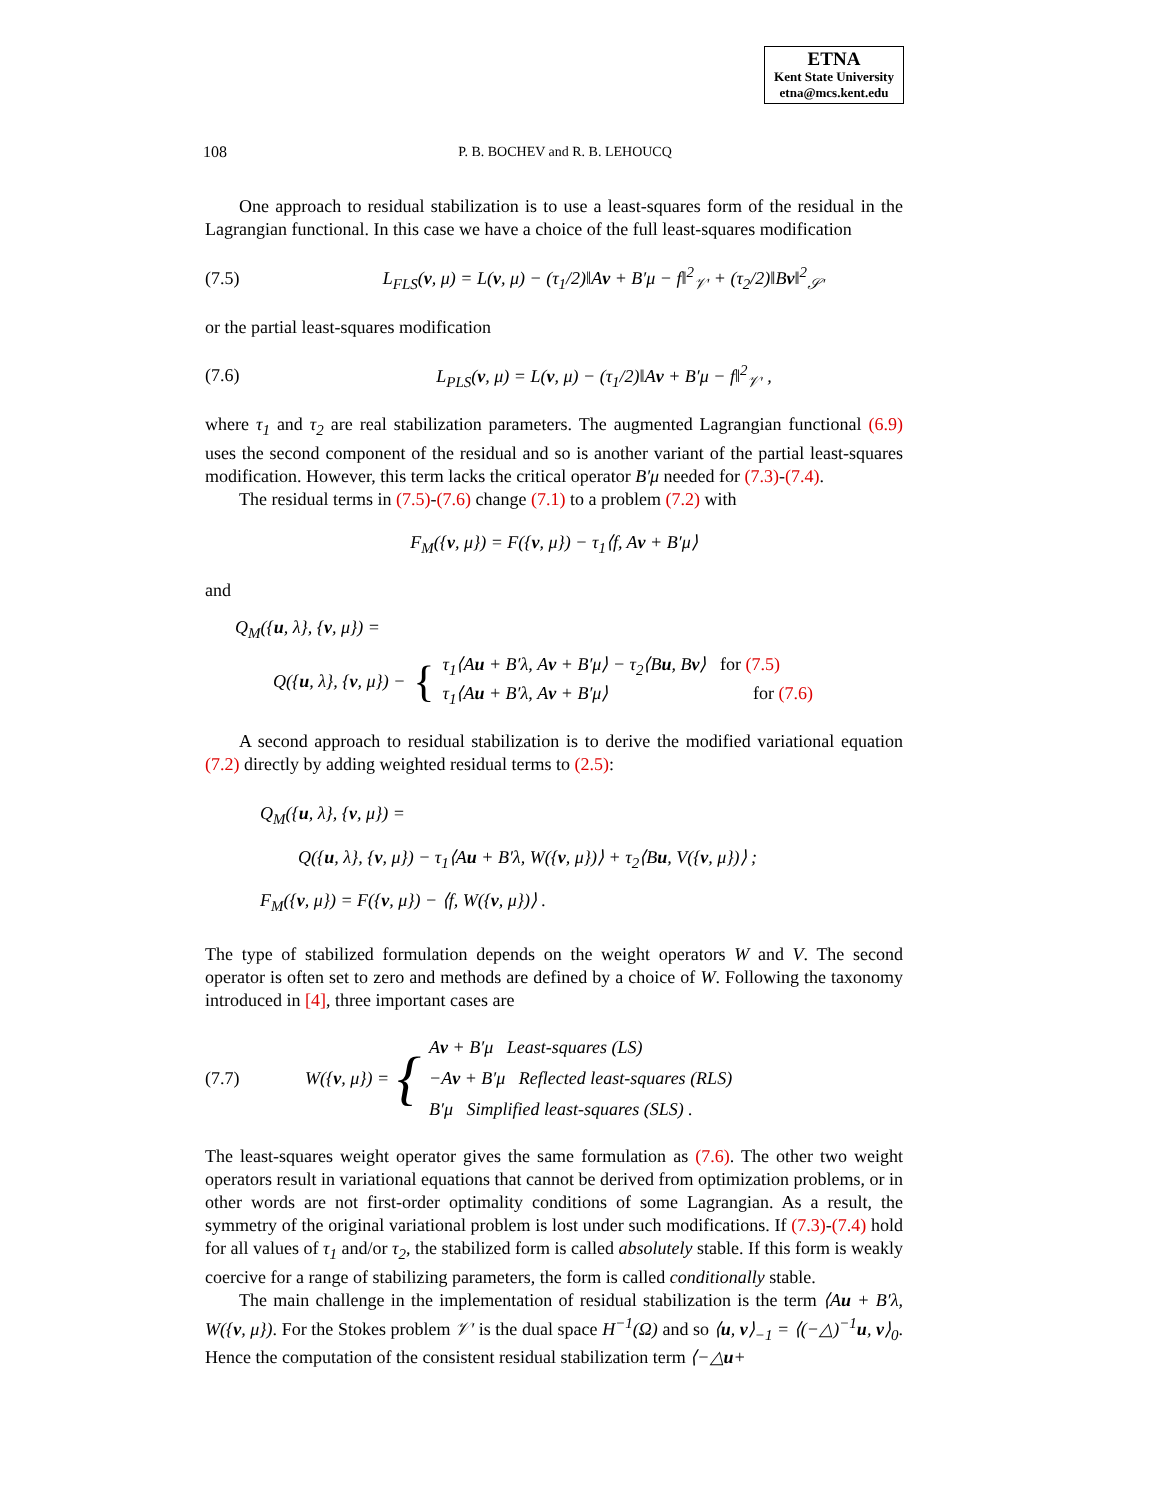ETNA
Kent State University
etna@mcs.kent.edu
108 P. B. BOCHEV and R. B. LEHOUCQ
One approach to residual stabilization is to use a least-squares form of the residual in the Lagrangian functional. In this case we have a choice of the full least-squares modification
(7.5) L<sub>FLS</sub>(v, μ) = L(v, μ) − (τ<sub>1</sub>/2)‖Av + B′μ − f‖<sup>2</sup><sub>𝒱′</sub> + (τ<sub>2</sub>/2)‖Bv‖<sup>2</sup><sub>𝒮′</sub>
or the partial least-squares modification
(7.6) L<sub>PLS</sub>(v, μ) = L(v, μ) − (τ<sub>1</sub>/2)‖Av + B′μ − f‖<sup>2</sup><sub>𝒱′</sub> ,
where τ<sub>1</sub> and τ<sub>2</sub> are real stabilization parameters. The augmented Lagrangian functional (6.9) uses the second component of the residual and so is another variant of the partial least-squares modification. However, this term lacks the critical operator B′μ needed for (7.3)-(7.4).
The residual terms in (7.5)-(7.6) change (7.1) to a problem (7.2) with
F<sub>M</sub>({v, μ}) = F({v, μ}) − τ<sub>1</sub>⟨f, Av + B′μ⟩
and
Q<sub>M</sub>({u, λ}, {v, μ}) =
Q({ u, λ}, { v, μ}) − { τ<sub>1</sub>⟨Au + B′λ, Av + B′μ⟩ − τ<sub>2</sub>⟨Bu, Bv⟩ for (7.5)
τ<sub>1</sub>⟨Au + B′λ, Av + B′μ⟩ for (7.6)
A second approach to residual stabilization is to derive the modified variational equation (7.2) directly by adding weighted residual terms to (2.5):
Q<sub>M</sub>({u, λ}, {v, μ}) =
Q({u, λ}, {v, μ}) − τ<sub>1</sub>⟨Au + B′λ, W({v, μ})⟩ + τ<sub>2</sub>⟨Bu, V({v, μ})⟩ ;
F<sub>M</sub>({v, μ}) = F({v, μ}) − ⟨f, W({v, μ})⟩ .
The type of stabilized formulation depends on the weight operators W and V. The second operator is often set to zero and methods are defined by a choice of W. Following the taxonomy introduced in [4], three important cases are
(7.7) W({v, μ}) = { Av + B′μ Least-squares (LS)
−Av + B′μ Reflected least-squares (RLS)
B′μ Simplified least-squares (SLS) .
The least-squares weight operator gives the same formulation as (7.6). The other two weight operators result in variational equations that cannot be derived from optimization problems, or in other words are not first-order optimality conditions of some Lagrangian. As a result, the symmetry of the original variational problem is lost under such modifications. If (7.3)-(7.4) hold for all values of τ<sub>1</sub> and/or τ<sub>2</sub>, the stabilized form is called absolutely stable. If this form is weakly coercive for a range of stabilizing parameters, the form is called conditionally stable.
The main challenge in the implementation of residual stabilization is the term ⟨Au + B′λ, W({v, μ}). For the Stokes problem 𝒱′ is the dual space H<sup>−1</sup>(Ω) and so ⟨u, v⟩<sub>−1</sub> = ⟨(−△)<sup>−1</sup>u, v⟩<sub>0</sub>. Hence the computation of the consistent residual stabilization term ⟨−△u+